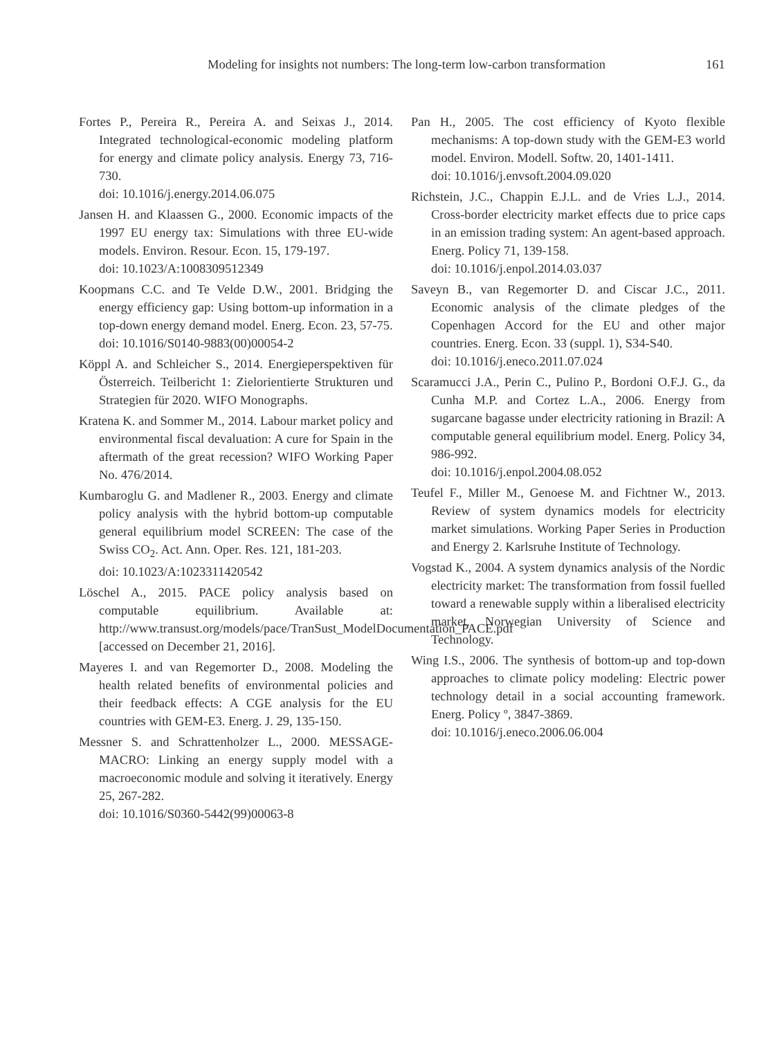Modeling for insights not numbers: The long-term low-carbon transformation 161
Fortes P., Pereira R., Pereira A. and Seixas J., 2014. Integrated technological-economic modeling platform for energy and climate policy analysis. Energy 73, 716-730.
doi: 10.1016/j.energy.2014.06.075
Jansen H. and Klaassen G., 2000. Economic impacts of the 1997 EU energy tax: Simulations with three EU-wide models. Environ. Resour. Econ. 15, 179-197.
doi: 10.1023/A:1008309512349
Koopmans C.C. and Te Velde D.W., 2001. Bridging the energy efficiency gap: Using bottom-up information in a top-down energy demand model. Energ. Econ. 23, 57-75.
doi: 10.1016/S0140-9883(00)00054-2
Köppl A. and Schleicher S., 2014. Energieperspektiven für Österreich. Teilbericht 1: Zielorientierte Strukturen und Strategien für 2020. WIFO Monographs.
Kratena K. and Sommer M., 2014. Labour market policy and environmental fiscal devaluation: A cure for Spain in the aftermath of the great recession? WIFO Working Paper No. 476/2014.
Kumbaroglu G. and Madlener R., 2003. Energy and climate policy analysis with the hybrid bottom-up computable general equilibrium model SCREEN: The case of the Swiss CO<sub>2</sub>. Act. Ann. Oper. Res. 121, 181-203.
doi: 10.1023/A:1023311420542
Löschel A., 2015. PACE policy analysis based on computable equilibrium. Available at: http://www.transust.org/models/pace/TranSust_ModelDocumentation_PACE.pdf [accessed on December 21, 2016].
Mayeres I. and van Regemorter D., 2008. Modeling the health related benefits of environmental policies and their feedback effects: A CGE analysis for the EU countries with GEM-E3. Energ. J. 29, 135-150.
Messner S. and Schrattenholzer L., 2000. MESSAGE-MACRO: Linking an energy supply model with a macroeconomic module and solving it iteratively. Energy 25, 267-282.
doi: 10.1016/S0360-5442(99)00063-8
Pan H., 2005. The cost efficiency of Kyoto flexible mechanisms: A top-down study with the GEM-E3 world model. Environ. Modell. Softw. 20, 1401-1411.
doi: 10.1016/j.envsoft.2004.09.020
Richstein, J.C., Chappin E.J.L. and de Vries L.J., 2014. Cross-border electricity market effects due to price caps in an emission trading system: An agent-based approach. Energ. Policy 71, 139-158.
doi: 10.1016/j.enpol.2014.03.037
Saveyn B., van Regemorter D. and Ciscar J.C., 2011. Economic analysis of the climate pledges of the Copenhagen Accord for the EU and other major countries. Energ. Econ. 33 (suppl. 1), S34-S40.
doi: 10.1016/j.eneco.2011.07.024
Scaramucci J.A., Perin C., Pulino P., Bordoni O.F.J. G., da Cunha M.P. and Cortez L.A., 2006. Energy from sugarcane bagasse under electricity rationing in Brazil: A computable general equilibrium model. Energ. Policy 34, 986-992.
doi: 10.1016/j.enpol.2004.08.052
Teufel F., Miller M., Genoese M. and Fichtner W., 2013. Review of system dynamics models for electricity market simulations. Working Paper Series in Production and Energy 2. Karlsruhe Institute of Technology.
Vogstad K., 2004. A system dynamics analysis of the Nordic electricity market: The transformation from fossil fuelled toward a renewable supply within a liberalised electricity market. Norwegian University of Science and Technology.
Wing I.S., 2006. The synthesis of bottom-up and top-down approaches to climate policy modeling: Electric power technology detail in a social accounting framework. Energ. Policy º, 3847-3869.
doi: 10.1016/j.eneco.2006.06.004